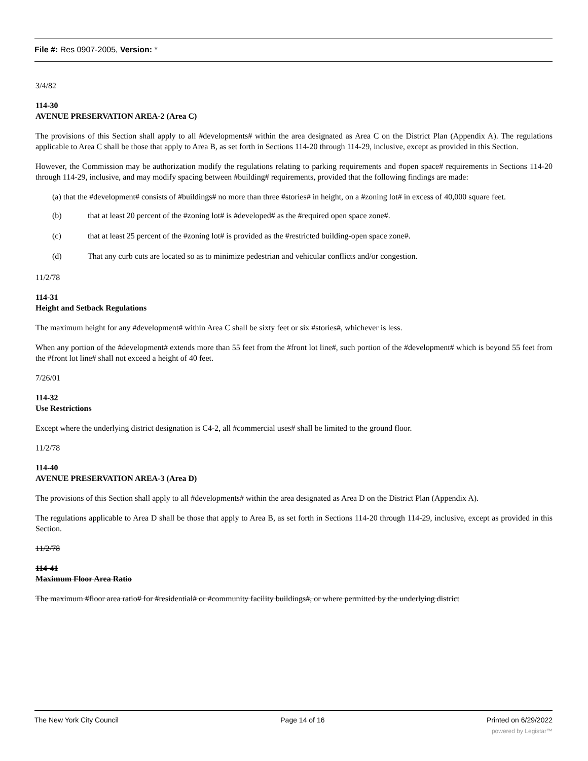File #: Res 0907-2005, Version: *
3/4/82
114-30
AVENUE PRESERVATION AREA-2 (Area C)
The provisions of this Section shall apply to all #developments# within the area designated as Area C on the District Plan (Appendix A). The regulations applicable to Area C shall be those that apply to Area B, as set forth in Sections 114-20 through 114-29, inclusive, except as provided in this Section.
However, the Commission may be authorization modify the regulations relating to parking requirements and #open space# requirements in Sections 114-20 through 114-29, inclusive, and may modify spacing between #building# requirements, provided that the following findings are made:
(a) that the #development# consists of #buildings# no more than three #stories# in height, on a #zoning lot# in excess of 40,000 square feet.
(b) that at least 20 percent of the #zoning lot# is #developed# as the #required open space zone#.
(c) that at least 25 percent of the #zoning lot# is provided as the #restricted building-open space zone#.
(d) That any curb cuts are located so as to minimize pedestrian and vehicular conflicts and/or congestion.
11/2/78
114-31
Height and Setback Regulations
The maximum height for any #development# within Area C shall be sixty feet or six #stories#, whichever is less.
When any portion of the #development# extends more than 55 feet from the #front lot line#, such portion of the #development# which is beyond 55 feet from the #front lot line# shall not exceed a height of 40 feet.
7/26/01
114-32
Use Restrictions
Except where the underlying district designation is C4-2, all #commercial uses# shall be limited to the ground floor.
11/2/78
114-40
AVENUE PRESERVATION AREA-3 (Area D)
The provisions of this Section shall apply to all #developments# within the area designated as Area D on the District Plan (Appendix A).
The regulations applicable to Area D shall be those that apply to Area B, as set forth in Sections 114-20 through 114-29, inclusive, except as provided in this Section.
11/2/78
114-41
Maximum Floor Area Ratio
The maximum #floor area ratio# for #residential# or #community facility buildings#, or where permitted by the underlying district
The New York City Council Page 14 of 16 Printed on 6/29/2022
powered by Legistar™